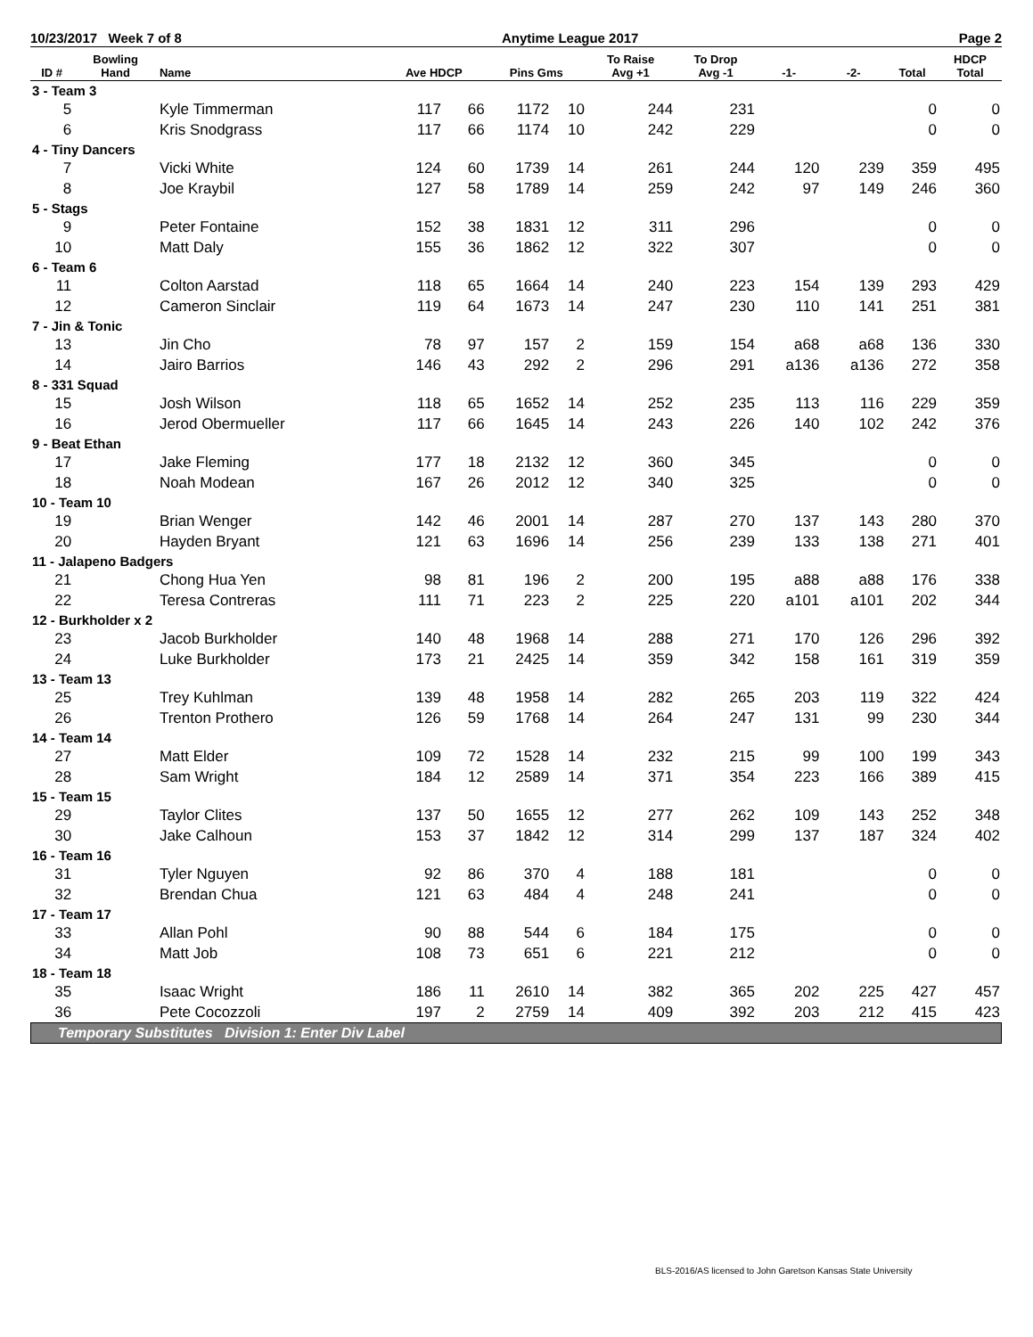10/23/2017 Week 7 of 8 Anytime League 2017 Page 2
| ID # | Bowling Hand | Name | Ave HDCP | | Pins Gms | | To Raise Avg +1 | To Drop Avg -1 | -1- | -2- | Total | HDCP Total |
| --- | --- | --- | --- | --- | --- | --- | --- | --- | --- | --- | --- | --- |
| 3 - Team 3 | | | | | | | | | | | | |
| 5 | | Kyle Timmerman | 117 | 66 | 1172 | 10 | 244 | 231 | | | 0 | 0 |
| 6 | | Kris Snodgrass | 117 | 66 | 1174 | 10 | 242 | 229 | | | 0 | 0 |
| 4 - Tiny Dancers | | | | | | | | | | | | |
| 7 | | Vicki White | 124 | 60 | 1739 | 14 | 261 | 244 | 120 | 239 | 359 | 495 |
| 8 | | Joe Kraybil | 127 | 58 | 1789 | 14 | 259 | 242 | 97 | 149 | 246 | 360 |
| 5 - Stags | | | | | | | | | | | | |
| 9 | | Peter Fontaine | 152 | 38 | 1831 | 12 | 311 | 296 | | | 0 | 0 |
| 10 | | Matt Daly | 155 | 36 | 1862 | 12 | 322 | 307 | | | 0 | 0 |
| 6 - Team 6 | | | | | | | | | | | | |
| 11 | | Colton Aarstad | 118 | 65 | 1664 | 14 | 240 | 223 | 154 | 139 | 293 | 429 |
| 12 | | Cameron Sinclair | 119 | 64 | 1673 | 14 | 247 | 230 | 110 | 141 | 251 | 381 |
| 7 - Jin & Tonic | | | | | | | | | | | | |
| 13 | | Jin Cho | 78 | 97 | 157 | 2 | 159 | 154 | a68 | a68 | 136 | 330 |
| 14 | | Jairo Barrios | 146 | 43 | 292 | 2 | 296 | 291 | a136 | a136 | 272 | 358 |
| 8 - 331 Squad | | | | | | | | | | | | |
| 15 | | Josh Wilson | 118 | 65 | 1652 | 14 | 252 | 235 | 113 | 116 | 229 | 359 |
| 16 | | Jerod Obermueller | 117 | 66 | 1645 | 14 | 243 | 226 | 140 | 102 | 242 | 376 |
| 9 - Beat Ethan | | | | | | | | | | | | |
| 17 | | Jake Fleming | 177 | 18 | 2132 | 12 | 360 | 345 | | | 0 | 0 |
| 18 | | Noah Modean | 167 | 26 | 2012 | 12 | 340 | 325 | | | 0 | 0 |
| 10 - Team 10 | | | | | | | | | | | | |
| 19 | | Brian Wenger | 142 | 46 | 2001 | 14 | 287 | 270 | 137 | 143 | 280 | 370 |
| 20 | | Hayden Bryant | 121 | 63 | 1696 | 14 | 256 | 239 | 133 | 138 | 271 | 401 |
| 11 - Jalapeno Badgers | | | | | | | | | | | | |
| 21 | | Chong Hua Yen | 98 | 81 | 196 | 2 | 200 | 195 | a88 | a88 | 176 | 338 |
| 22 | | Teresa Contreras | 111 | 71 | 223 | 2 | 225 | 220 | a101 | a101 | 202 | 344 |
| 12 - Burkholder x 2 | | | | | | | | | | | | |
| 23 | | Jacob Burkholder | 140 | 48 | 1968 | 14 | 288 | 271 | 170 | 126 | 296 | 392 |
| 24 | | Luke Burkholder | 173 | 21 | 2425 | 14 | 359 | 342 | 158 | 161 | 319 | 359 |
| 13 - Team 13 | | | | | | | | | | | | |
| 25 | | Trey Kuhlman | 139 | 48 | 1958 | 14 | 282 | 265 | 203 | 119 | 322 | 424 |
| 26 | | Trenton Prothero | 126 | 59 | 1768 | 14 | 264 | 247 | 131 | 99 | 230 | 344 |
| 14 - Team 14 | | | | | | | | | | | | |
| 27 | | Matt Elder | 109 | 72 | 1528 | 14 | 232 | 215 | 99 | 100 | 199 | 343 |
| 28 | | Sam Wright | 184 | 12 | 2589 | 14 | 371 | 354 | 223 | 166 | 389 | 415 |
| 15 - Team 15 | | | | | | | | | | | | |
| 29 | | Taylor Clites | 137 | 50 | 1655 | 12 | 277 | 262 | 109 | 143 | 252 | 348 |
| 30 | | Jake Calhoun | 153 | 37 | 1842 | 12 | 314 | 299 | 137 | 187 | 324 | 402 |
| 16 - Team 16 | | | | | | | | | | | | |
| 31 | | Tyler Nguyen | 92 | 86 | 370 | 4 | 188 | 181 | | | 0 | 0 |
| 32 | | Brendan Chua | 121 | 63 | 484 | 4 | 248 | 241 | | | 0 | 0 |
| 17 - Team 17 | | | | | | | | | | | | |
| 33 | | Allan Pohl | 90 | 88 | 544 | 6 | 184 | 175 | | | 0 | 0 |
| 34 | | Matt Job | 108 | 73 | 651 | 6 | 221 | 212 | | | 0 | 0 |
| 18 - Team 18 | | | | | | | | | | | | |
| 35 | | Isaac Wright | 186 | 11 | 2610 | 14 | 382 | 365 | 202 | 225 | 427 | 457 |
| 36 | | Pete Cocozzoli | 197 | 2 | 2759 | 14 | 409 | 392 | 203 | 212 | 415 | 423 |
Temporary Substitutes Division 1: Enter Div Label
BLS-2016/AS licensed to John Garetson Kansas State University